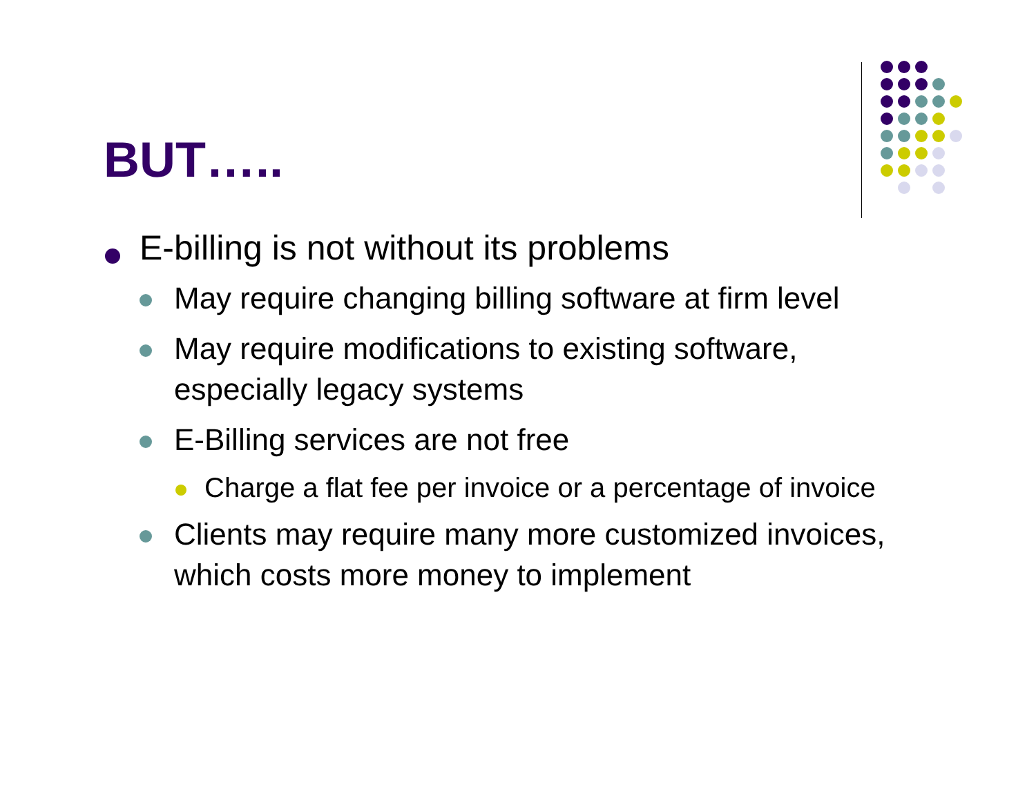BUT…..
E-billing is not without its problems
May require changing billing software at firm level
May require modifications to existing software, especially legacy systems
E-Billing services are not free
Charge a flat fee per invoice or a percentage of invoice
Clients may require many more customized invoices, which costs more money to implement